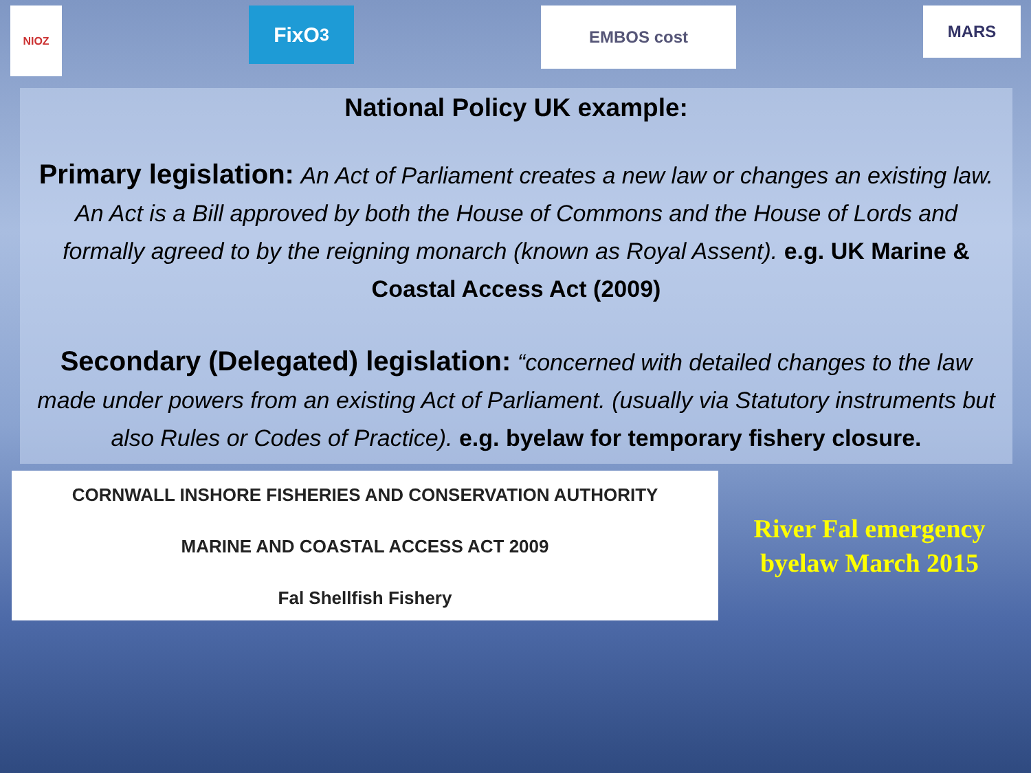NIOZ
FixO<sup>3</sup>
EMBOS cost
MARS
National Policy UK example:
Primary legislation: An Act of Parliament creates a new law or changes an existing law. An Act is a Bill approved by both the House of Commons and the House of Lords and formally agreed to by the reigning monarch (known as Royal Assent). e.g. UK Marine & Coastal Access Act (2009)
Secondary (Delegated) legislation: “concerned with detailed changes to the law made under powers from an existing Act of Parliament. (usually via Statutory instruments but also Rules or Codes of Practice). e.g. byelaw for temporary fishery closure.
CORNWALL INSHORE FISHERIES AND CONSERVATION AUTHORITY
MARINE AND COASTAL ACCESS ACT 2009
Fal Shellfish Fishery
River Fal emergency byelaw March 2015